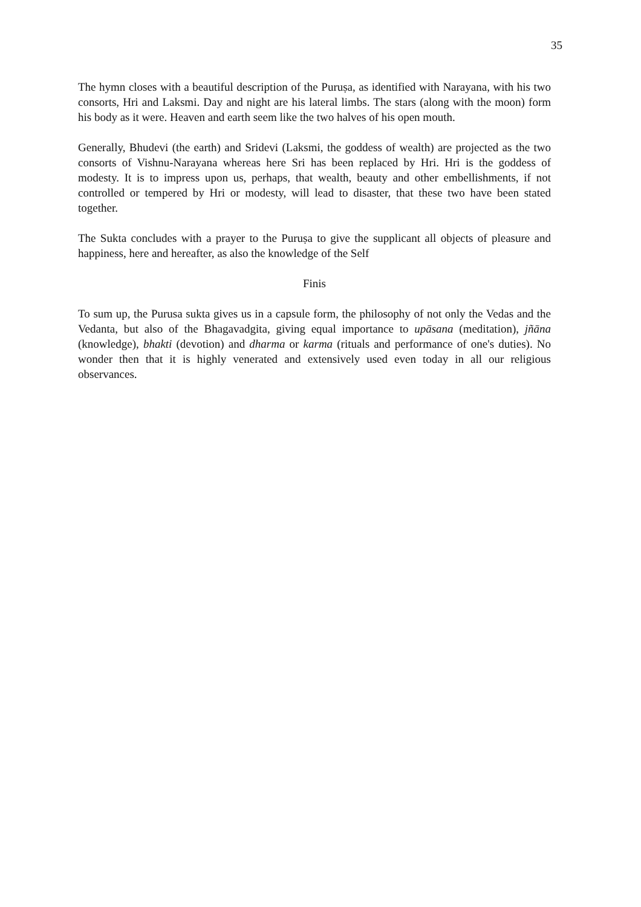35
The hymn closes with a beautiful description of the Puruṣa, as identified with Narayana, with his two consorts, Hri and Laksmi. Day and night are his lateral limbs. The stars (along with the moon) form his body as it were. Heaven and earth seem like the two halves of his open mouth.
Generally, Bhudevi (the earth) and Sridevi (Laksmi, the goddess of wealth) are projected as the two consorts of Vishnu-Narayana whereas here Sri has been replaced by Hri. Hri is the goddess of modesty. It is to impress upon us, perhaps, that wealth, beauty and other embellishments, if not controlled or tempered by Hri or modesty, will lead to disaster, that these two have been stated together.
The Sukta concludes with a prayer to the Puruṣa to give the supplicant all objects of pleasure and happiness, here and hereafter, as also the knowledge of the Self
Finis
To sum up, the Purusa sukta gives us in a capsule form, the philosophy of not only the Vedas and the Vedanta, but also of the Bhagavadgita, giving equal importance to upāsana (meditation), jñāna (knowledge), bhakti (devotion) and dharma or karma (rituals and performance of one's duties). No wonder then that it is highly venerated and extensively used even today in all our religious observances.